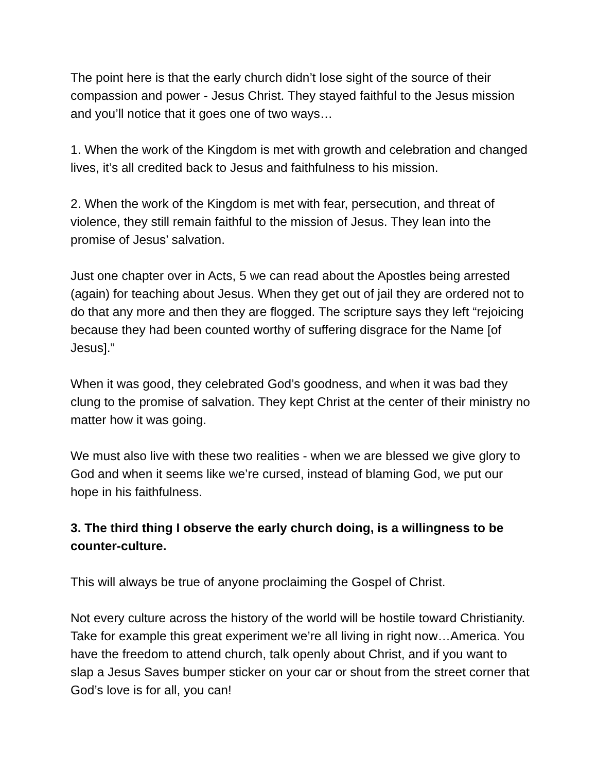The point here is that the early church didn’t lose sight of the source of their compassion and power - Jesus Christ. They stayed faithful to the Jesus mission and you’ll notice that it goes one of two ways…
1. When the work of the Kingdom is met with growth and celebration and changed lives, it’s all credited back to Jesus and faithfulness to his mission.
2. When the work of the Kingdom is met with fear, persecution, and threat of violence, they still remain faithful to the mission of Jesus. They lean into the promise of Jesus’ salvation.
Just one chapter over in Acts, 5 we can read about the Apostles being arrested (again) for teaching about Jesus. When they get out of jail they are ordered not to do that any more and then they are flogged. The scripture says they left “rejoicing because they had been counted worthy of suffering disgrace for the Name [of Jesus].”
When it was good, they celebrated God’s goodness, and when it was bad they clung to the promise of salvation. They kept Christ at the center of their ministry no matter how it was going.
We must also live with these two realities - when we are blessed we give glory to God and when it seems like we’re cursed, instead of blaming God, we put our hope in his faithfulness.
3. The third thing I observe the early church doing, is a willingness to be counter-culture.
This will always be true of anyone proclaiming the Gospel of Christ.
Not every culture across the history of the world will be hostile toward Christianity. Take for example this great experiment we’re all living in right now…America. You have the freedom to attend church, talk openly about Christ, and if you want to slap a Jesus Saves bumper sticker on your car or shout from the street corner that God’s love is for all, you can!